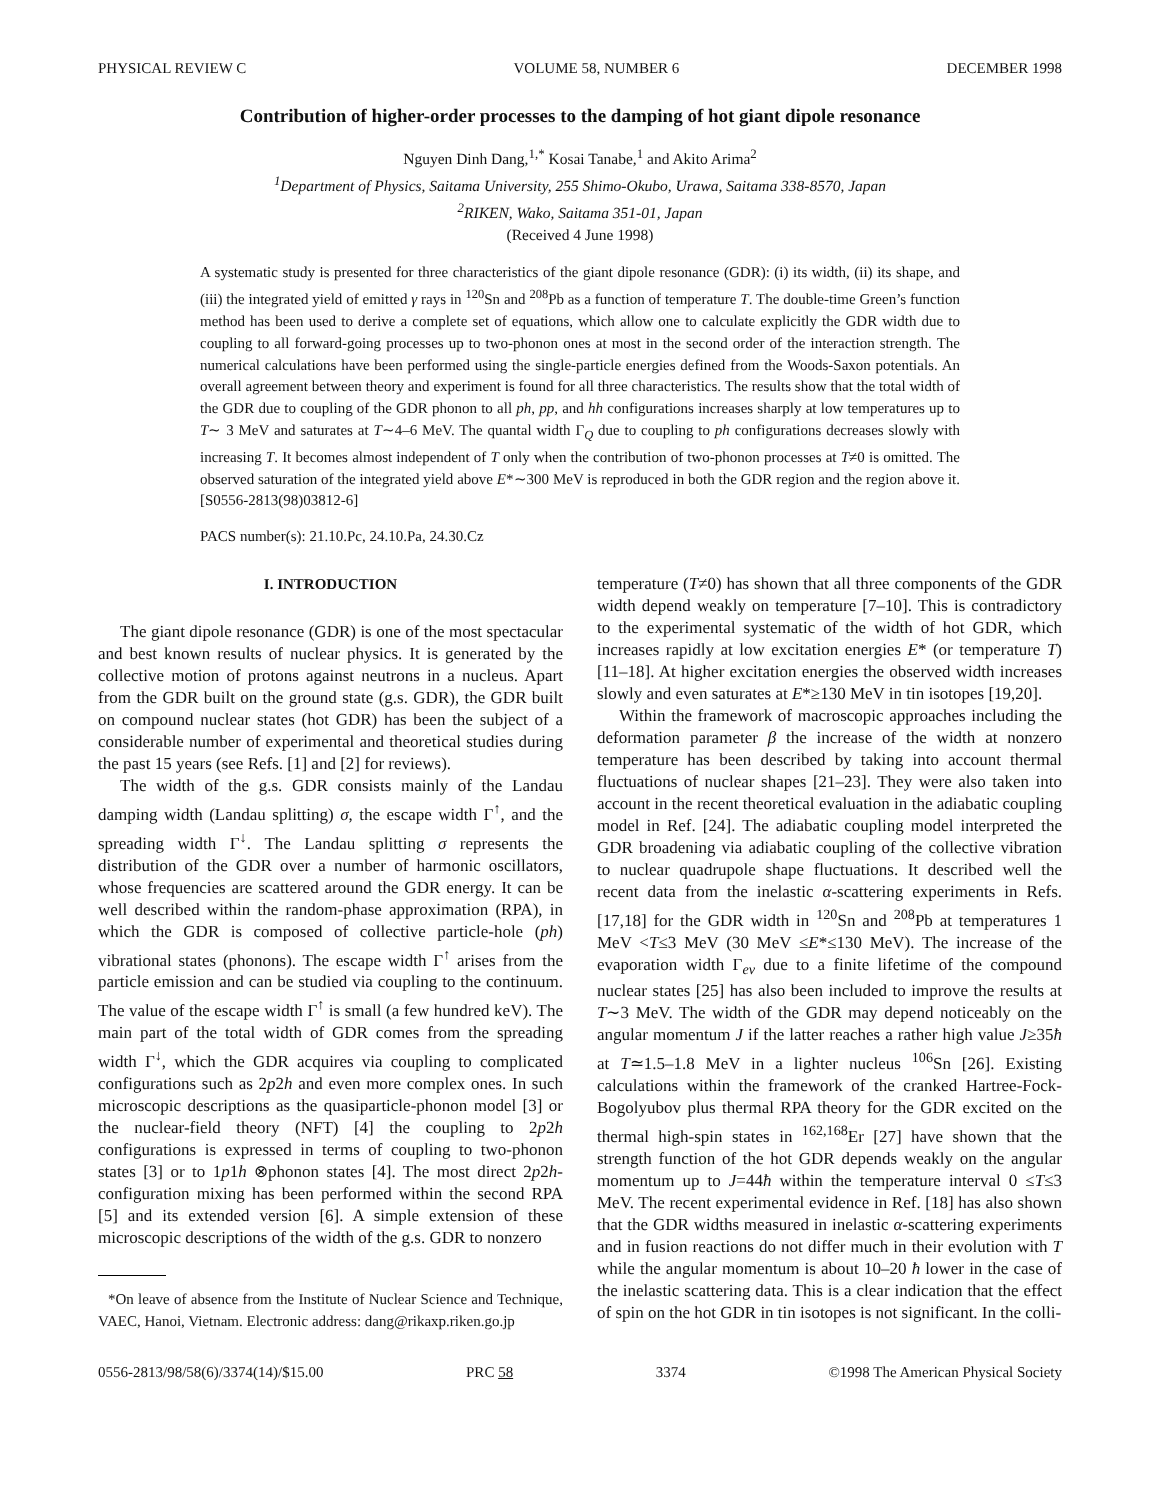PHYSICAL REVIEW C VOLUME 58, NUMBER 6 DECEMBER 1998
Contribution of higher-order processes to the damping of hot giant dipole resonance
Nguyen Dinh Dang,<sup>1,*</sup> Kosai Tanabe,<sup>1</sup> and Akito Arima<sup>2</sup>
<sup>1</sup> Department of Physics, Saitama University, 255 Shimo-Okubo, Urawa, Saitama 338-8570, Japan
<sup>2</sup> RIKEN, Wako, Saitama 351-01, Japan
(Received 4 June 1998)
A systematic study is presented for three characteristics of the giant dipole resonance (GDR): (i) its width, (ii) its shape, and (iii) the integrated yield of emitted γ rays in <sup>120</sup>Sn and <sup>208</sup>Pb as a function of temperature T. The double-time Green’s function method has been used to derive a complete set of equations, which allow one to calculate explicitly the GDR width due to coupling to all forward-going processes up to two-phonon ones at most in the second order of the interaction strength. The numerical calculations have been performed using the single-particle energies defined from the Woods-Saxon potentials. An overall agreement between theory and experiment is found for all three characteristics. The results show that the total width of the GDR due to coupling of the GDR phonon to all ph, pp, and hh configurations increases sharply at low temperatures up to T∼ 3 MeV and saturates at T∼4–6 MeV. The quantal width Γ<sub>Q</sub> due to coupling to ph configurations decreases slowly with increasing T. It becomes almost independent of T only when the contribution of two-phonon processes at T≠0 is omitted. The observed saturation of the integrated yield above E*∼300 MeV is reproduced in both the GDR region and the region above it. [S0556-2813(98)03812-6]
PACS number(s): 21.10.Pc, 24.10.Pa, 24.30.Cz
I. INTRODUCTION
The giant dipole resonance (GDR) is one of the most spectacular and best known results of nuclear physics. It is generated by the collective motion of protons against neutrons in a nucleus. Apart from the GDR built on the ground state (g.s. GDR), the GDR built on compound nuclear states (hot GDR) has been the subject of a considerable number of experimental and theoretical studies during the past 15 years (see Refs. [1] and [2] for reviews).
The width of the g.s. GDR consists mainly of the Landau damping width (Landau splitting) σ, the escape width Γ<sup>↑</sup>, and the spreading width Γ<sup>↓</sup>. The Landau splitting σ represents the distribution of the GDR over a number of harmonic oscillators, whose frequencies are scattered around the GDR energy. It can be well described within the random-phase approximation (RPA), in which the GDR is composed of collective particle-hole (ph) vibrational states (phonons). The escape width Γ<sup>↑</sup> arises from the particle emission and can be studied via coupling to the continuum. The value of the escape width Γ<sup>↑</sup> is small (a few hundred keV). The main part of the total width of GDR comes from the spreading width Γ<sup>↓</sup>, which the GDR acquires via coupling to complicated configurations such as 2p2h and even more complex ones. In such microscopic descriptions as the quasiparticle-phonon model [3] or the nuclear-field theory (NFT) [4] the coupling to 2p2h configurations is expressed in terms of coupling to two-phonon states [3] or to 1p1h ⊗phonon states [4]. The most direct 2p2h-configuration mixing has been performed within the second RPA [5] and its extended version [6]. A simple extension of these microscopic descriptions of the width of the g.s. GDR to nonzero
*On leave of absence from the Institute of Nuclear Science and Technique, VAEC, Hanoi, Vietnam. Electronic address: dang@rikaxp.riken.go.jp
temperature (T≠0) has shown that all three components of the GDR width depend weakly on temperature [7–10]. This is contradictory to the experimental systematic of the width of hot GDR, which increases rapidly at low excitation energies E* (or temperature T) [11–18]. At higher excitation energies the observed width increases slowly and even saturates at E*≥130 MeV in tin isotopes [19,20].
Within the framework of macroscopic approaches including the deformation parameter β the increase of the width at nonzero temperature has been described by taking into account thermal fluctuations of nuclear shapes [21–23]. They were also taken into account in the recent theoretical evaluation in the adiabatic coupling model in Ref. [24]. The adiabatic coupling model interpreted the GDR broadening via adiabatic coupling of the collective vibration to nuclear quadrupole shape fluctuations. It described well the recent data from the inelastic α-scattering experiments in Refs. [17,18] for the GDR width in <sup>120</sup>Sn and <sup>208</sup>Pb at temperatures 1 MeV <T≤3 MeV (30 MeV ≤E*≤130 MeV). The increase of the evaporation width Γ<sub>ev</sub> due to a finite lifetime of the compound nuclear states [25] has also been included to improve the results at T∼3 MeV. The width of the GDR may depend noticeably on the angular momentum J if the latter reaches a rather high value J≥35ħ at T≃1.5–1.8 MeV in a lighter nucleus <sup>106</sup>Sn [26]. Existing calculations within the framework of the cranked Hartree-Fock-Bogolyubov plus thermal RPA theory for the GDR excited on the thermal high-spin states in <sup>162,168</sup>Er [27] have shown that the strength function of the hot GDR depends weakly on the angular momentum up to J=44ħ within the temperature interval 0 ≤T≤3 MeV. The recent experimental evidence in Ref. [18] has also shown that the GDR widths measured in inelastic α-scattering experiments and in fusion reactions do not differ much in their evolution with T while the angular momentum is about 10–20 ħ lower in the case of the inelastic scattering data. This is a clear indication that the effect of spin on the hot GDR in tin isotopes is not significant. In the colli-
0556-2813/98/58(6)/3374(14)/$15.00 PRC 58 3374 ©1998 The American Physical Society